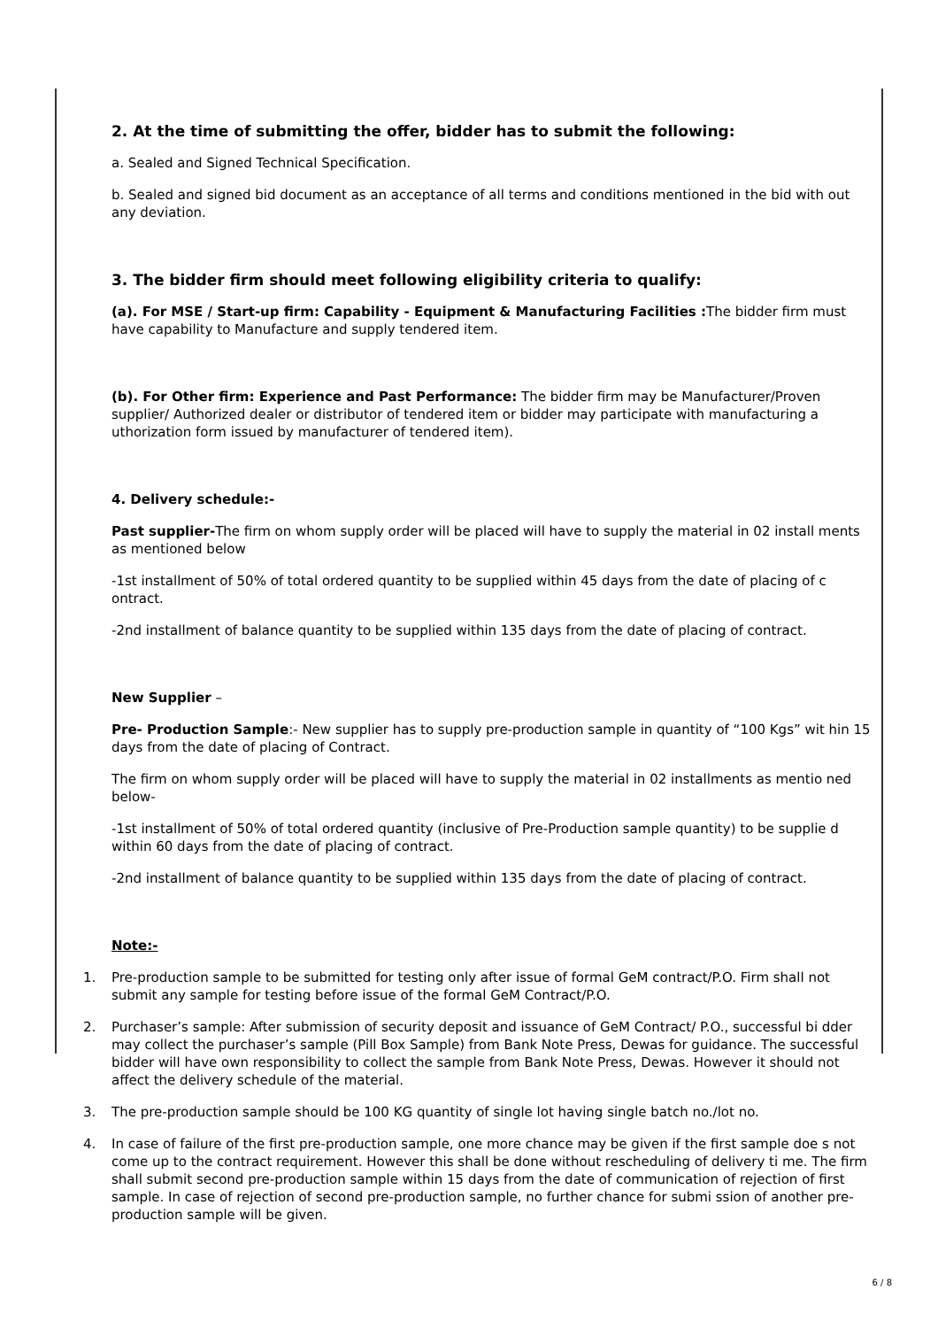2. At the time of submitting the offer, bidder has to submit the following:
a. Sealed and Signed Technical Specification.
b. Sealed and signed bid document as an acceptance of all terms and conditions mentioned in the bid with out any deviation.
3. The bidder firm should meet following eligibility criteria to qualify:
(a). For MSE / Start-up firm: Capability - Equipment & Manufacturing Facilities : The bidder firm must have capability to Manufacture and supply tendered item.
(b). For Other firm: Experience and Past Performance: The bidder firm may be Manufacturer/Proven supplier/ Authorized dealer or distributor of tendered item or bidder may participate with manufacturing a uthorization form issued by manufacturer of tendered item).
4. Delivery schedule:-
Past supplier-The firm on whom supply order will be placed will have to supply the material in 02 install ments as mentioned below
-1st installment of 50% of total ordered quantity to be supplied within 45 days from the date of placing of c ontract.
-2nd installment of balance quantity to be supplied within 135 days from the date of placing of contract.
New Supplier –
Pre- Production Sample:- New supplier has to supply pre-production sample in quantity of “100 Kgs” wit hin 15 days from the date of placing of Contract.
The firm on whom supply order will be placed will have to supply the material in 02 installments as mentio ned below-
-1st installment of 50% of total ordered quantity (inclusive of Pre-Production sample quantity) to be supplie d within 60 days from the date of placing of contract.
-2nd installment of balance quantity to be supplied within 135 days from the date of placing of contract.
Note:-
1. Pre-production sample to be submitted for testing only after issue of formal GeM contract/P.O. Firm shall not submit any sample for testing before issue of the formal GeM Contract/P.O.
2. Purchaser’s sample: After submission of security deposit and issuance of GeM Contract/ P.O., successful bi dder may collect the purchaser’s sample (Pill Box Sample) from Bank Note Press, Dewas for guidance. The successful bidder will have own responsibility to collect the sample from Bank Note Press, Dewas. However it should not affect the delivery schedule of the material.
3. The pre-production sample should be 100 KG quantity of single lot having single batch no./lot no.
4. In case of failure of the first pre-production sample, one more chance may be given if the first sample doe s not come up to the contract requirement. However this shall be done without rescheduling of delivery ti me. The firm shall submit second pre-production sample within 15 days from the date of communication of rejection of first sample. In case of rejection of second pre-production sample, no further chance for submi ssion of another pre-production sample will be given.
6 / 8